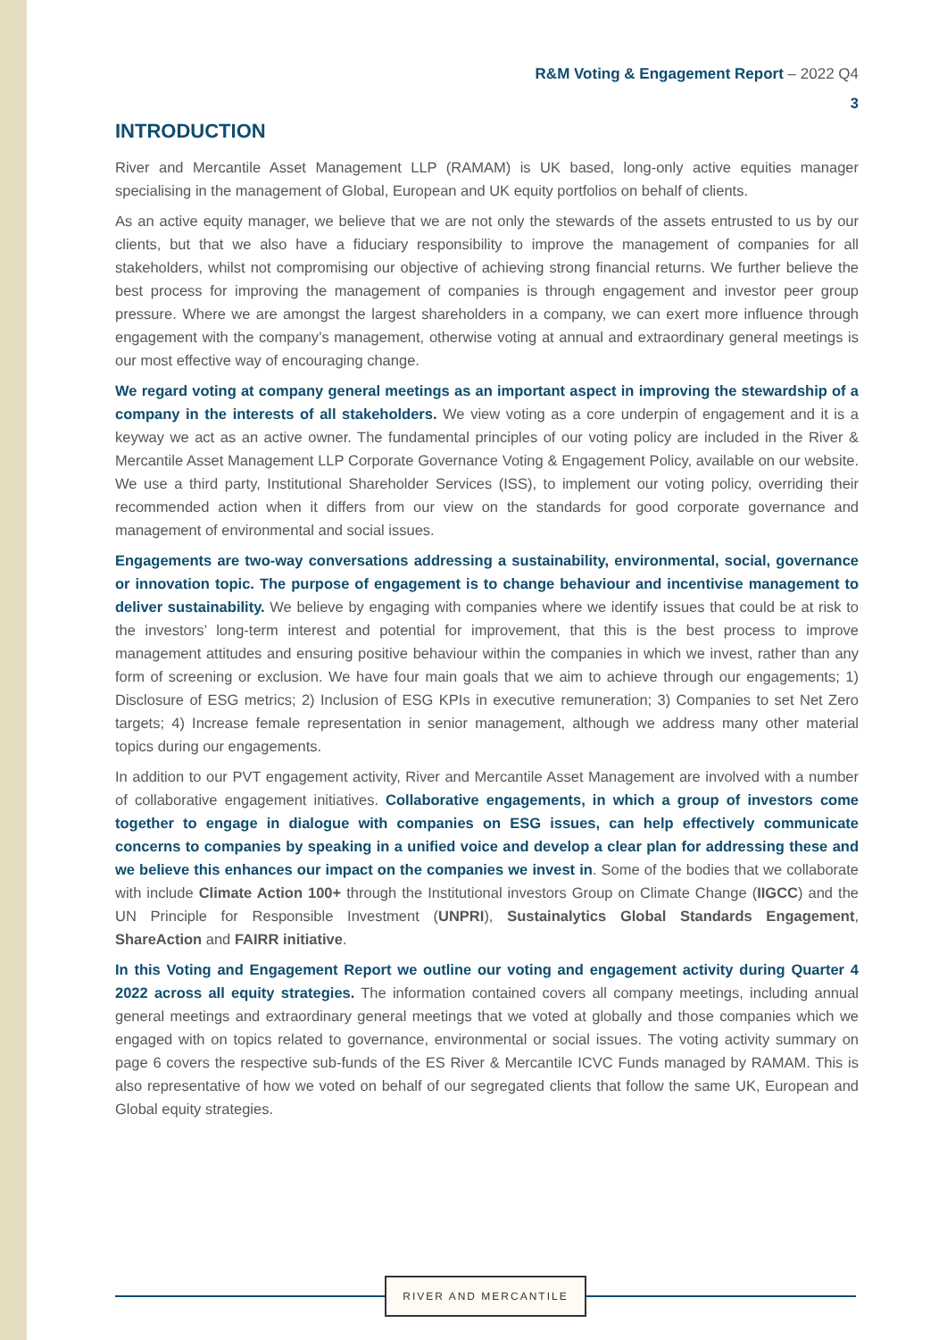R&M Voting & Engagement Report – 2022 Q4
3
INTRODUCTION
River and Mercantile Asset Management LLP (RAMAM) is UK based, long-only active equities manager specialising in the management of Global, European and UK equity portfolios on behalf of clients.
As an active equity manager, we believe that we are not only the stewards of the assets entrusted to us by our clients, but that we also have a fiduciary responsibility to improve the management of companies for all stakeholders, whilst not compromising our objective of achieving strong financial returns. We further believe the best process for improving the management of companies is through engagement and investor peer group pressure. Where we are amongst the largest shareholders in a company, we can exert more influence through engagement with the company’s management, otherwise voting at annual and extraordinary general meetings is our most effective way of encouraging change.
We regard voting at company general meetings as an important aspect in improving the stewardship of a company in the interests of all stakeholders. We view voting as a core underpin of engagement and it is a keyway we act as an active owner. The fundamental principles of our voting policy are included in the River & Mercantile Asset Management LLP Corporate Governance Voting & Engagement Policy, available on our website. We use a third party, Institutional Shareholder Services (ISS), to implement our voting policy, overriding their recommended action when it differs from our view on the standards for good corporate governance and management of environmental and social issues.
Engagements are two-way conversations addressing a sustainability, environmental, social, governance or innovation topic. The purpose of engagement is to change behaviour and incentivise management to deliver sustainability. We believe by engaging with companies where we identify issues that could be at risk to the investors’ long-term interest and potential for improvement, that this is the best process to improve management attitudes and ensuring positive behaviour within the companies in which we invest, rather than any form of screening or exclusion. We have four main goals that we aim to achieve through our engagements; 1) Disclosure of ESG metrics; 2) Inclusion of ESG KPIs in executive remuneration; 3) Companies to set Net Zero targets; 4) Increase female representation in senior management, although we address many other material topics during our engagements.
In addition to our PVT engagement activity, River and Mercantile Asset Management are involved with a number of collaborative engagement initiatives. Collaborative engagements, in which a group of investors come together to engage in dialogue with companies on ESG issues, can help effectively communicate concerns to companies by speaking in a unified voice and develop a clear plan for addressing these and we believe this enhances our impact on the companies we invest in. Some of the bodies that we collaborate with include Climate Action 100+ through the Institutional investors Group on Climate Change (IIGCC) and the UN Principle for Responsible Investment (UNPRI), Sustainalytics Global Standards Engagement, ShareAction and FAIRR initiative.
In this Voting and Engagement Report we outline our voting and engagement activity during Quarter 4 2022 across all equity strategies. The information contained covers all company meetings, including annual general meetings and extraordinary general meetings that we voted at globally and those companies which we engaged with on topics related to governance, environmental or social issues. The voting activity summary on page 6 covers the respective sub-funds of the ES River & Mercantile ICVC Funds managed by RAMAM. This is also representative of how we voted on behalf of our segregated clients that follow the same UK, European and Global equity strategies.
RIVER AND MERCANTILE